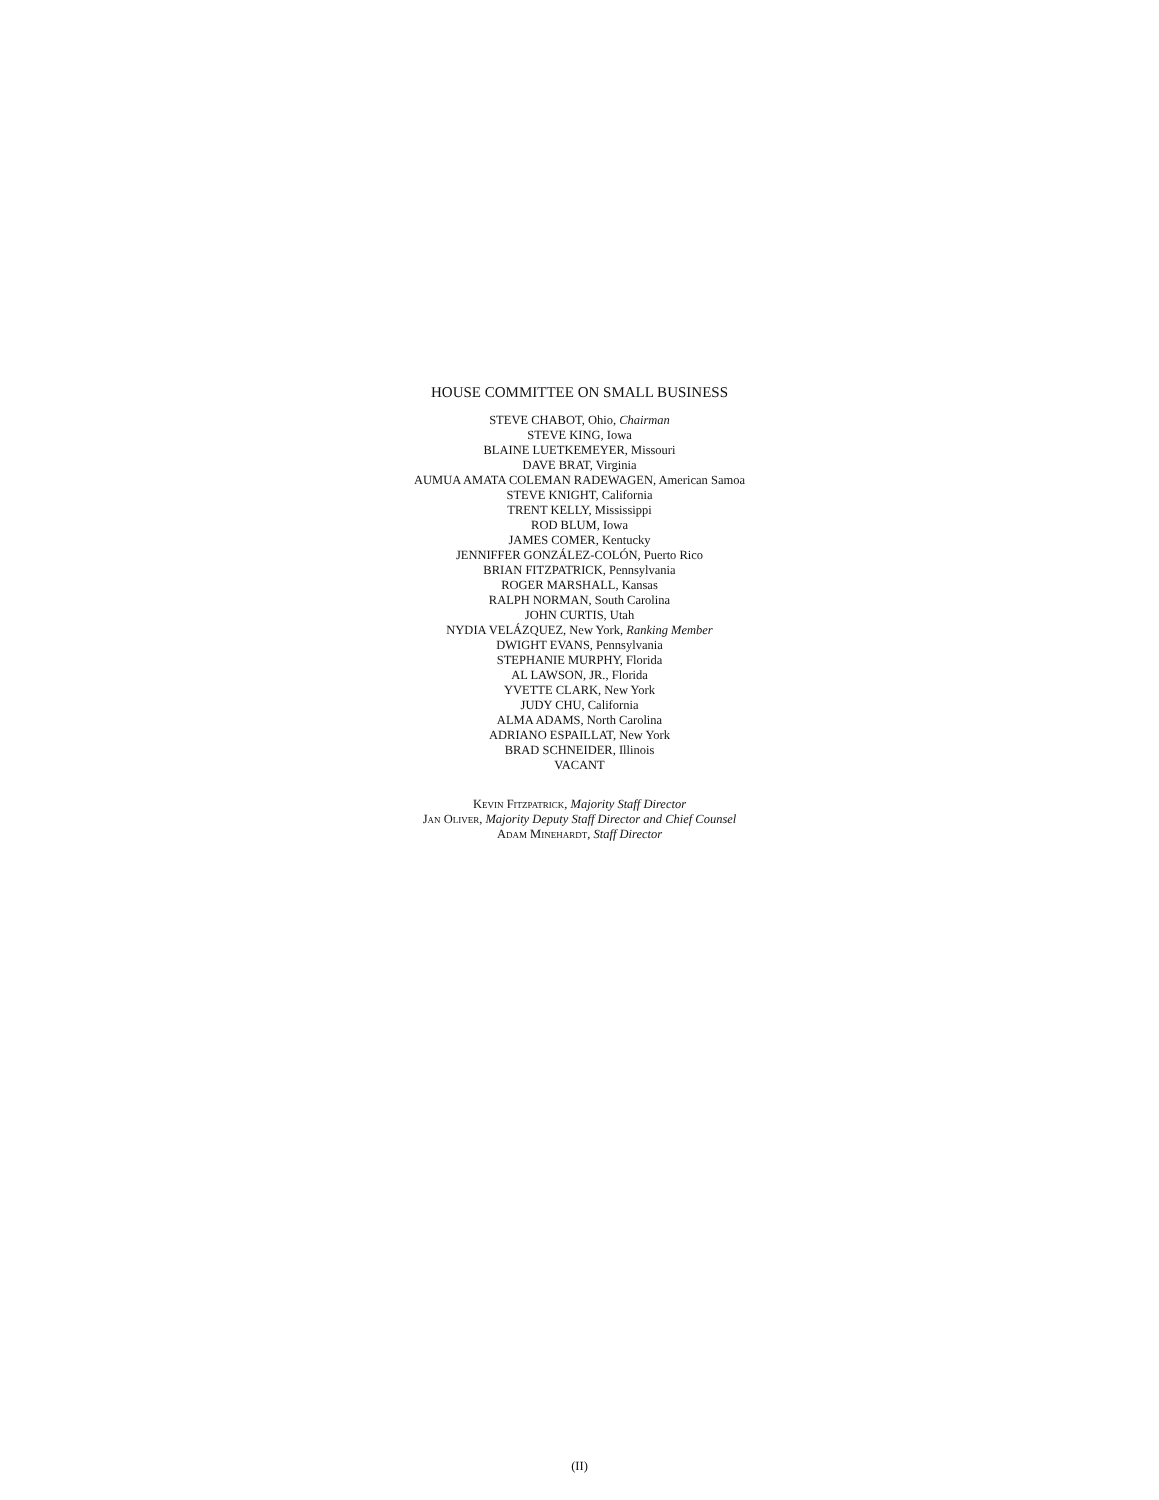HOUSE COMMITTEE ON SMALL BUSINESS
STEVE CHABOT, Ohio, Chairman
STEVE KING, Iowa
BLAINE LUETKEMEYER, Missouri
DAVE BRAT, Virginia
AUMUA AMATA COLEMAN RADEWAGEN, American Samoa
STEVE KNIGHT, California
TRENT KELLY, Mississippi
ROD BLUM, Iowa
JAMES COMER, Kentucky
JENNIFFER GONZÁLEZ-COLÓN, Puerto Rico
BRIAN FITZPATRICK, Pennsylvania
ROGER MARSHALL, Kansas
RALPH NORMAN, South Carolina
JOHN CURTIS, Utah
NYDIA VELÁZQUEZ, New York, Ranking Member
DWIGHT EVANS, Pennsylvania
STEPHANIE MURPHY, Florida
AL LAWSON, JR., Florida
YVETTE CLARK, New York
JUDY CHU, California
ALMA ADAMS, North Carolina
ADRIANO ESPAILLAT, New York
BRAD SCHNEIDER, Illinois
VACANT
Kevin Fitzpatrick, Majority Staff Director
Jan Oliver, Majority Deputy Staff Director and Chief Counsel
Adam Minehardt, Staff Director
(II)